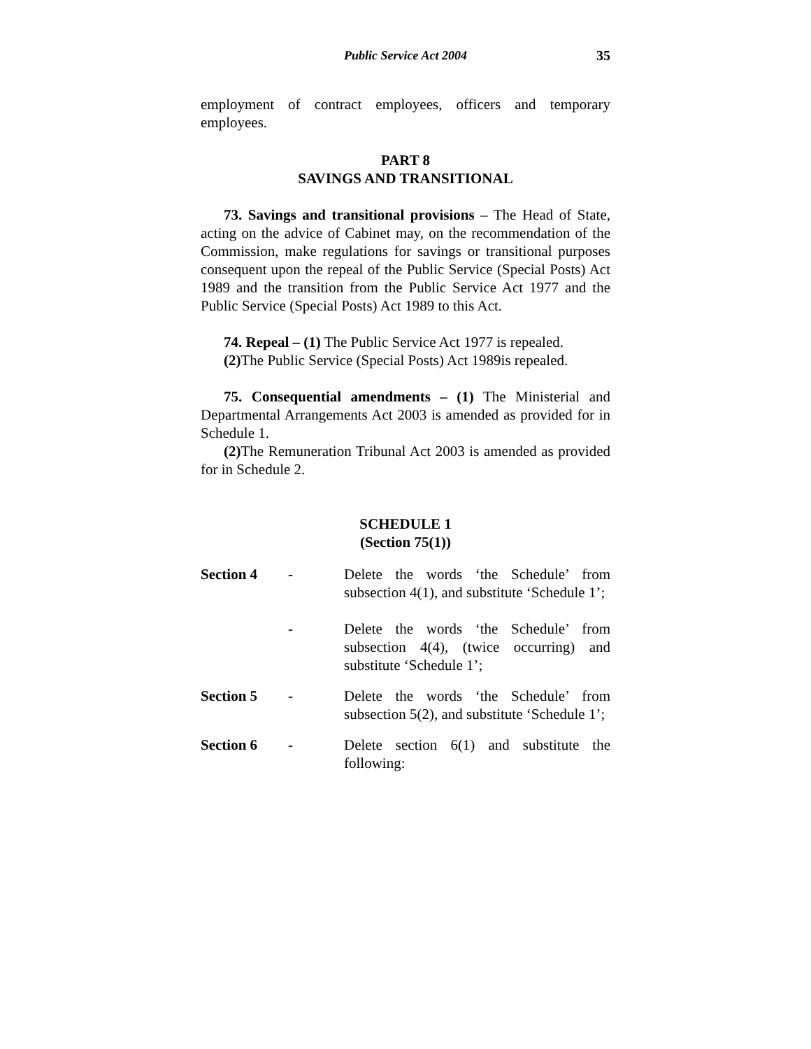Public Service Act 2004 35
employment of contract employees, officers and temporary employees.
PART 8
SAVINGS AND TRANSITIONAL
73. Savings and transitional provisions – The Head of State, acting on the advice of Cabinet may, on the recommendation of the Commission, make regulations for savings or transitional purposes consequent upon the repeal of the Public Service (Special Posts) Act 1989 and the transition from the Public Service Act 1977 and the Public Service (Special Posts) Act 1989 to this Act.
74. Repeal – (1) The Public Service Act 1977 is repealed.
(2) The Public Service (Special Posts) Act 1989is repealed.
75. Consequential amendments – (1) The Ministerial and Departmental Arrangements Act 2003 is amended as provided for in Schedule 1.
(2) The Remuneration Tribunal Act 2003 is amended as provided for in Schedule 2.
SCHEDULE 1
(Section 75(1))
| Section 4 | - | Delete the words ‘the Schedule’ from subsection 4(1), and substitute ‘Schedule 1’; |
| | - | Delete the words ‘the Schedule’ from subsection 4(4), (twice occurring) and substitute ‘Schedule 1’; |
| Section 5 | - | Delete the words ‘the Schedule’ from subsection 5(2), and substitute ‘Schedule 1’; |
| Section 6 | - | Delete section 6(1) and substitute the following: |